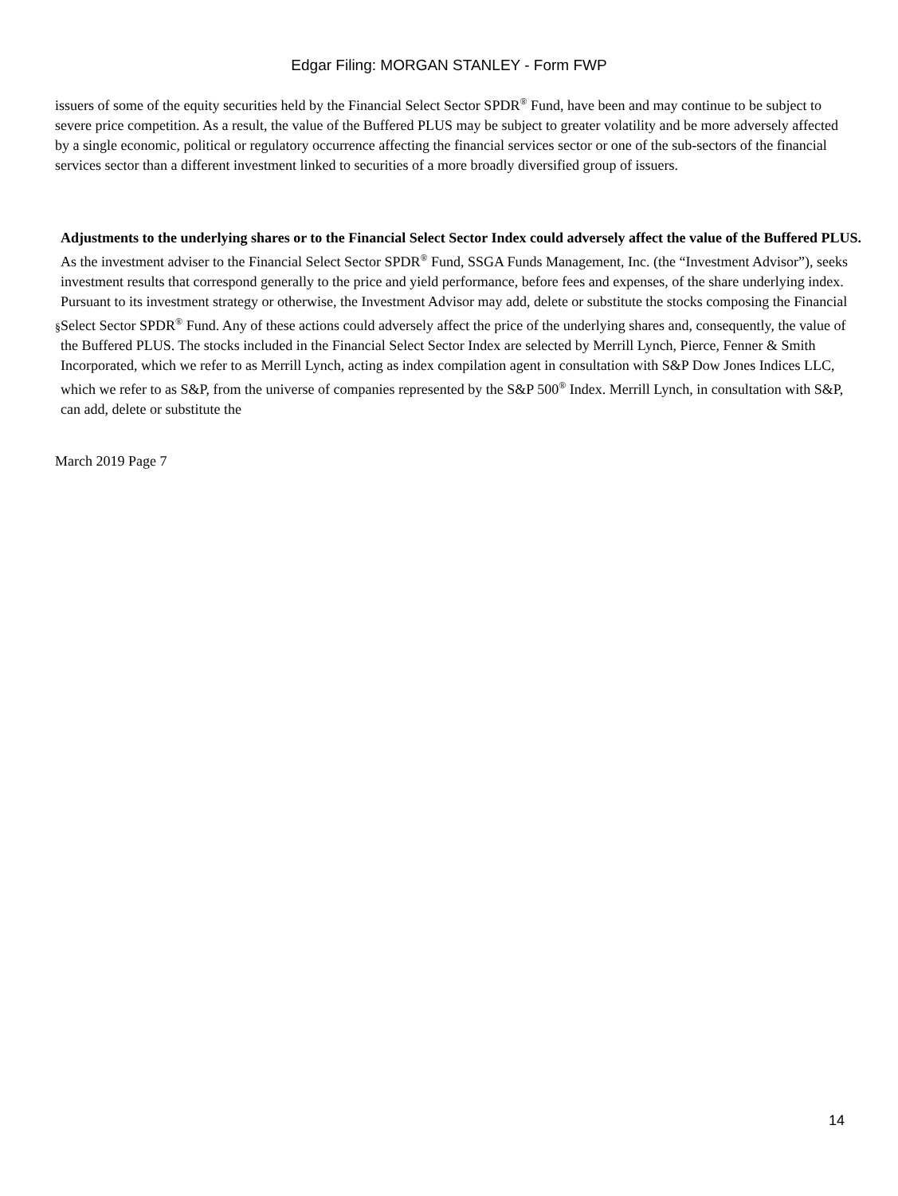Edgar Filing: MORGAN STANLEY - Form FWP
issuers of some of the equity securities held by the Financial Select Sector SPDR<sup>®</sup> Fund, have been and may continue to be subject to severe price competition. As a result, the value of the Buffered PLUS may be subject to greater volatility and be more adversely affected by a single economic, political or regulatory occurrence affecting the financial services sector or one of the sub-sectors of the financial services sector than a different investment linked to securities of a more broadly diversified group of issuers.
§
Adjustments to the underlying shares or to the Financial Select Sector Index could adversely affect the value of the Buffered PLUS. As the investment adviser to the Financial Select Sector SPDR<sup>®</sup> Fund, SSGA Funds Management, Inc. (the “Investment Advisor”), seeks investment results that correspond generally to the price and yield performance, before fees and expenses, of the share underlying index. Pursuant to its investment strategy or otherwise, the Investment Advisor may add, delete or substitute the stocks composing the Financial Select Sector SPDR<sup>®</sup> Fund. Any of these actions could adversely affect the price of the underlying shares and, consequently, the value of the Buffered PLUS. The stocks included in the Financial Select Sector Index are selected by Merrill Lynch, Pierce, Fenner & Smith Incorporated, which we refer to as Merrill Lynch, acting as index compilation agent in consultation with S&P Dow Jones Indices LLC, which we refer to as S&P, from the universe of companies represented by the S&P 500<sup>®</sup> Index. Merrill Lynch, in consultation with S&P, can add, delete or substitute the
March 2019 Page 7
14